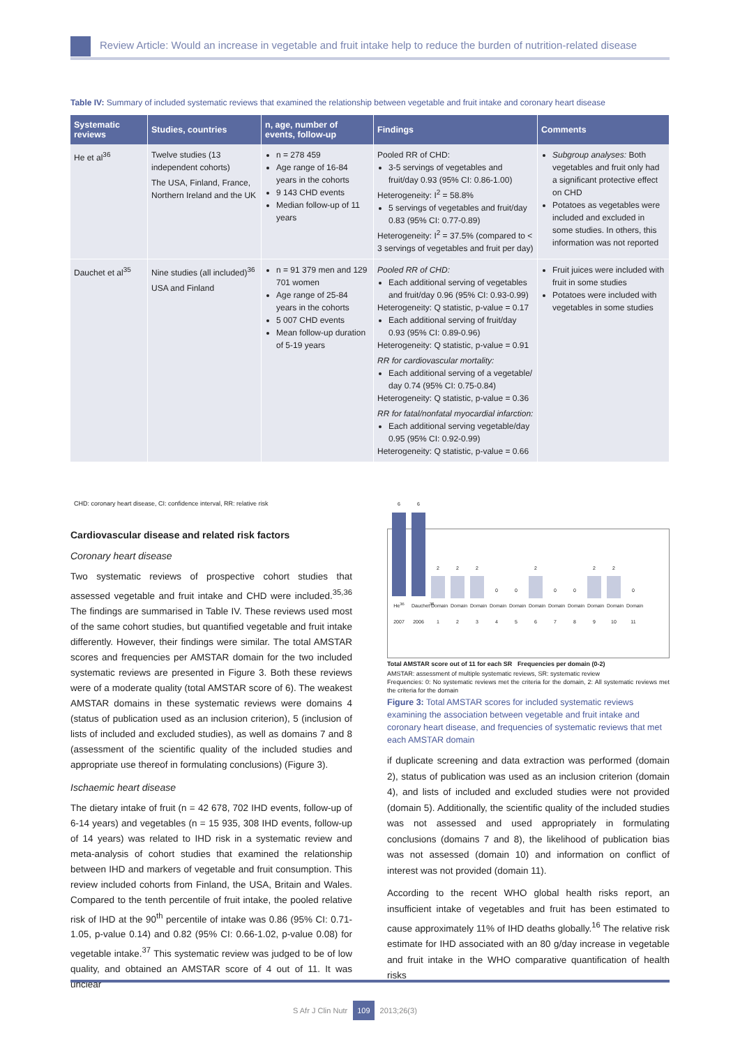Review Article: Would an increase in vegetable and fruit intake help to reduce the burden of nutrition-related disease
Table IV: Summary of included systematic reviews that examined the relationship between vegetable and fruit intake and coronary heart disease
| Systematic reviews | Studies, countries | n, age, number of events, follow-up | Findings | Comments |
| --- | --- | --- | --- | --- |
| He et al<sup>36</sup> | Twelve studies (13 independent cohorts) The USA, Finland, France, Northern Ireland and the UK | n = 278 459 Age range of 16-84 years in the cohorts 9 143 CHD events Median follow-up of 11 years | Pooled RR of CHD: 3-5 servings of vegetables and fruit/day 0.93 (95% CI: 0.86-1.00) Heterogeneity: I<sup>2</sup> = 58.8% 5 servings of vegetables and fruit/day 0.83 (95% CI: 0.77-0.89) Heterogeneity: I<sup>2</sup> = 37.5% (compared to < 3 servings of vegetables and fruit per day) | Subgroup analyses: Both vegetables and fruit only had a significant protective effect on CHD Potatoes as vegetables were included and excluded in some studies. In others, this information was not reported |
| Dauchet et al<sup>35</sup> | Nine studies (all included)<sup>36</sup> USA and Finland | n = 91 379 men and 129 701 women Age range of 25-84 years in the cohorts 5 007 CHD events Mean follow-up duration of 5-19 years | Pooled RR of CHD: Each additional serving of vegetables and fruit/day 0.96 (95% CI: 0.93-0.99) Heterogeneity: Q statistic, p-value = 0.17 Each additional serving of fruit/day 0.93 (95% CI: 0.89-0.96) Heterogeneity: Q statistic, p-value = 0.91 RR for cardiovascular mortality: Each additional serving of a vegetable/ day 0.74 (95% CI: 0.75-0.84) Heterogeneity: Q statistic, p-value = 0.36 RR for fatal/nonfatal myocardial infarction: Each additional serving vegetable/day 0.95 (95% CI: 0.92-0.99) Heterogeneity: Q statistic, p-value = 0.66 | Fruit juices were included with fruit in some studies Potatoes were included with vegetables in some studies |
CHD: coronary heart disease, CI: confidence interval, RR: relative risk
Cardiovascular disease and related risk factors
Coronary heart disease
Two systematic reviews of prospective cohort studies that assessed vegetable and fruit intake and CHD were included.<sup>35,36</sup> The findings are summarised in Table IV. These reviews used most of the same cohort studies, but quantified vegetable and fruit intake differently. However, their findings were similar. The total AMSTAR scores and frequencies per AMSTAR domain for the two included systematic reviews are presented in Figure 3. Both these reviews were of a moderate quality (total AMSTAR score of 6). The weakest AMSTAR domains in these systematic reviews were domains 4 (status of publication used as an inclusion criterion), 5 (inclusion of lists of included and excluded studies), as well as domains 7 and 8 (assessment of the scientific quality of the included studies and appropriate use thereof in formulating conclusions) (Figure 3).
Ischaemic heart disease
The dietary intake of fruit (n = 42 678, 702 IHD events, follow-up of 6-14 years) and vegetables (n = 15 935, 308 IHD events, follow-up of 14 years) was related to IHD risk in a systematic review and meta-analysis of cohort studies that examined the relationship between IHD and markers of vegetable and fruit consumption. This review included cohorts from Finland, the USA, Britain and Wales. Compared to the tenth percentile of fruit intake, the pooled relative risk of IHD at the 90<sup>th</sup> percentile of intake was 0.86 (95% CI: 0.71-1.05, p-value 0.14) and 0.82 (95% CI: 0.66-1.02, p-value 0.08) for vegetable intake.<sup>37</sup> This systematic review was judged to be of low quality, and obtained an AMSTAR score of 4 out of 11. It was unclear
6
He<sup>36</sup> 2007
6
Dauchet<sup>35</sup> 2006
2
Domain 1
2
Domain 2
2
Domain 3
0
Domain 4
0
Domain 5
2
Domain 6
0
Domain 7
0
Domain 8
2
Domain 9
2
Domain 10
0
Domain 11
Total AMSTAR score out of 11 for each SR Frequencies per domain (0-2)
AMSTAR: assessment of multiple systematic reviews, SR: systematic review
Frequencies: 0: No systematic reviews met the criteria for the domain, 2: All systematic reviews met the criteria for the domain
Figure 3: Total AMSTAR scores for included systematic reviews examining the association between vegetable and fruit intake and coronary heart disease, and frequencies of systematic reviews that met each AMSTAR domain
if duplicate screening and data extraction was performed (domain 2), status of publication was used as an inclusion criterion (domain 4), and lists of included and excluded studies were not provided (domain 5). Additionally, the scientific quality of the included studies was not assessed and used appropriately in formulating conclusions (domains 7 and 8), the likelihood of publication bias was not assessed (domain 10) and information on conflict of interest was not provided (domain 11).
According to the recent WHO global health risks report, an insufficient intake of vegetables and fruit has been estimated to cause approximately 11% of IHD deaths globally.<sup>16</sup> The relative risk estimate for IHD associated with an 80 g/day increase in vegetable and fruit intake in the WHO comparative quantification of health risks
S Afr J Clin Nutr 109 2013;26(3)